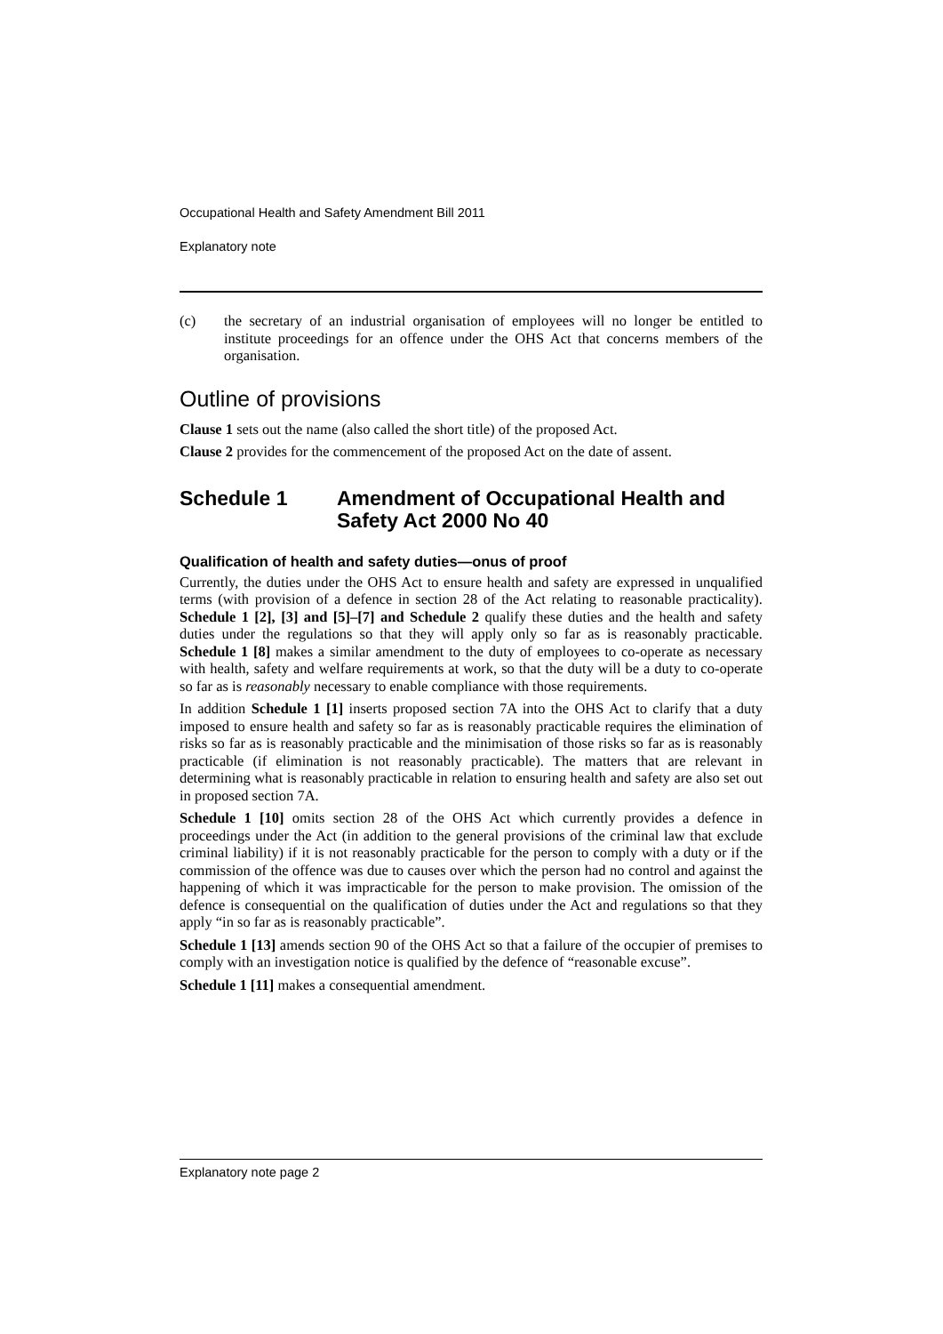Occupational Health and Safety Amendment Bill 2011
Explanatory note
(c)
the secretary of an industrial organisation of employees will no longer be entitled to institute proceedings for an offence under the OHS Act that concerns members of the organisation.
Outline of provisions
Clause 1 sets out the name (also called the short title) of the proposed Act.
Clause 2 provides for the commencement of the proposed Act on the date of assent.
Schedule 1 Amendment of Occupational Health and Safety Act 2000 No 40
Qualification of health and safety duties—onus of proof
Currently, the duties under the OHS Act to ensure health and safety are expressed in unqualified terms (with provision of a defence in section 28 of the Act relating to reasonable practicality). Schedule 1 [2], [3] and [5]–[7] and Schedule 2 qualify these duties and the health and safety duties under the regulations so that they will apply only so far as is reasonably practicable. Schedule 1 [8] makes a similar amendment to the duty of employees to co-operate as necessary with health, safety and welfare requirements at work, so that the duty will be a duty to co-operate so far as is reasonably necessary to enable compliance with those requirements.
In addition Schedule 1 [1] inserts proposed section 7A into the OHS Act to clarify that a duty imposed to ensure health and safety so far as is reasonably practicable requires the elimination of risks so far as is reasonably practicable and the minimisation of those risks so far as is reasonably practicable (if elimination is not reasonably practicable). The matters that are relevant in determining what is reasonably practicable in relation to ensuring health and safety are also set out in proposed section 7A.
Schedule 1 [10] omits section 28 of the OHS Act which currently provides a defence in proceedings under the Act (in addition to the general provisions of the criminal law that exclude criminal liability) if it is not reasonably practicable for the person to comply with a duty or if the commission of the offence was due to causes over which the person had no control and against the happening of which it was impracticable for the person to make provision. The omission of the defence is consequential on the qualification of duties under the Act and regulations so that they apply “in so far as is reasonably practicable”.
Schedule 1 [13] amends section 90 of the OHS Act so that a failure of the occupier of premises to comply with an investigation notice is qualified by the defence of “reasonable excuse”.
Schedule 1 [11] makes a consequential amendment.
Explanatory note page 2